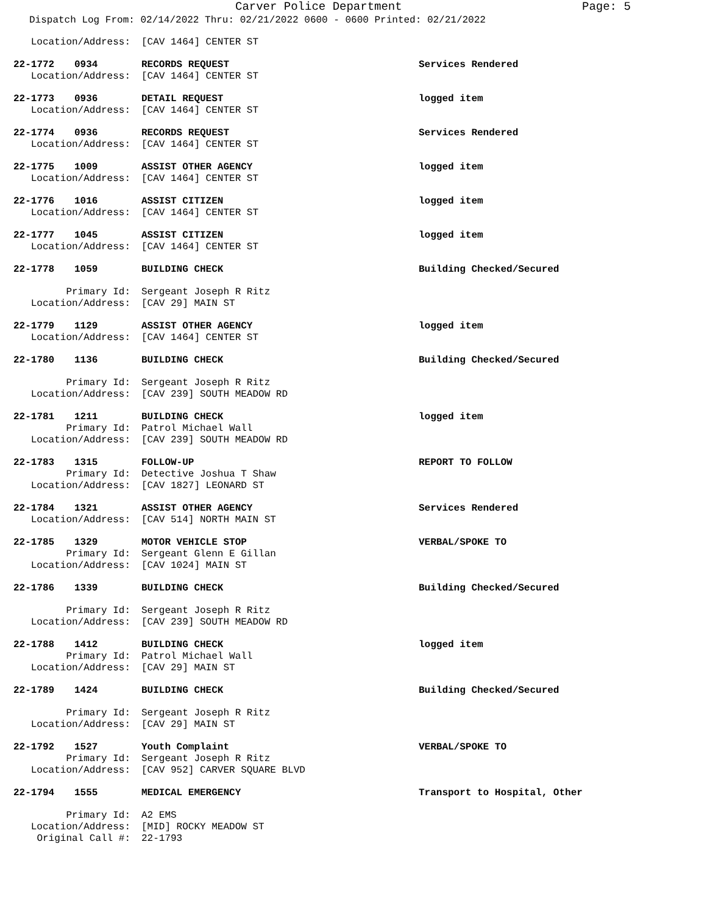Carver Police Department
Page: 5
Dispatch Log From: 02/14/2022 Thru: 02/21/2022 0600 - 0600 Printed: 02/21/2022
| Location/Address: | | [CAV 1464] CENTER ST | |
| 22-1772 | 0934 | RECORDS REQUEST | Services Rendered |
| Location/Address: | | [CAV 1464] CENTER ST | |
| 22-1773 | 0936 | DETAIL REQUEST | logged item |
| Location/Address: | | [CAV 1464] CENTER ST | |
| 22-1774 | 0936 | RECORDS REQUEST | Services Rendered |
| Location/Address: | | [CAV 1464] CENTER ST | |
| 22-1775 | 1009 | ASSIST OTHER AGENCY | logged item |
| Location/Address: | | [CAV 1464] CENTER ST | |
| 22-1776 | 1016 | ASSIST CITIZEN | logged item |
| Location/Address: | | [CAV 1464] CENTER ST | |
| 22-1777 | 1045 | ASSIST CITIZEN | logged item |
| Location/Address: | | [CAV 1464] CENTER ST | |
| 22-1778 | 1059 | BUILDING CHECK | Building Checked/Secured |
| Primary Id: | | Sergeant Joseph R Ritz | |
| Location/Address: | | [CAV 29] MAIN ST | |
| 22-1779 | 1129 | ASSIST OTHER AGENCY | logged item |
| Location/Address: | | [CAV 1464] CENTER ST | |
| 22-1780 | 1136 | BUILDING CHECK | Building Checked/Secured |
| Primary Id: | | Sergeant Joseph R Ritz | |
| Location/Address: | | [CAV 239] SOUTH MEADOW RD | |
| 22-1781 | 1211 | BUILDING CHECK | logged item |
| Primary Id: | | Patrol Michael Wall | |
| Location/Address: | | [CAV 239] SOUTH MEADOW RD | |
| 22-1783 | 1315 | FOLLOW-UP | REPORT TO FOLLOW |
| Primary Id: | | Detective Joshua T Shaw | |
| Location/Address: | | [CAV 1827] LEONARD ST | |
| 22-1784 | 1321 | ASSIST OTHER AGENCY | Services Rendered |
| Location/Address: | | [CAV 514] NORTH MAIN ST | |
| 22-1785 | 1329 | MOTOR VEHICLE STOP | VERBAL/SPOKE TO |
| Primary Id: | | Sergeant Glenn E Gillan | |
| Location/Address: | | [CAV 1024] MAIN ST | |
| 22-1786 | 1339 | BUILDING CHECK | Building Checked/Secured |
| Primary Id: | | Sergeant Joseph R Ritz | |
| Location/Address: | | [CAV 239] SOUTH MEADOW RD | |
| 22-1788 | 1412 | BUILDING CHECK | logged item |
| Primary Id: | | Patrol Michael Wall | |
| Location/Address: | | [CAV 29] MAIN ST | |
| 22-1789 | 1424 | BUILDING CHECK | Building Checked/Secured |
| Primary Id: | | Sergeant Joseph R Ritz | |
| Location/Address: | | [CAV 29] MAIN ST | |
| 22-1792 | 1527 | Youth Complaint | VERBAL/SPOKE TO |
| Primary Id: | | Sergeant Joseph R Ritz | |
| Location/Address: | | [CAV 952] CARVER SQUARE BLVD | |
| 22-1794 | 1555 | MEDICAL EMERGENCY | Transport to Hospital, Other |
| Primary Id: | | A2 EMS | |
| Location/Address: | | [MID] ROCKY MEADOW ST | |
| Original Call #: | | 22-1793 | |